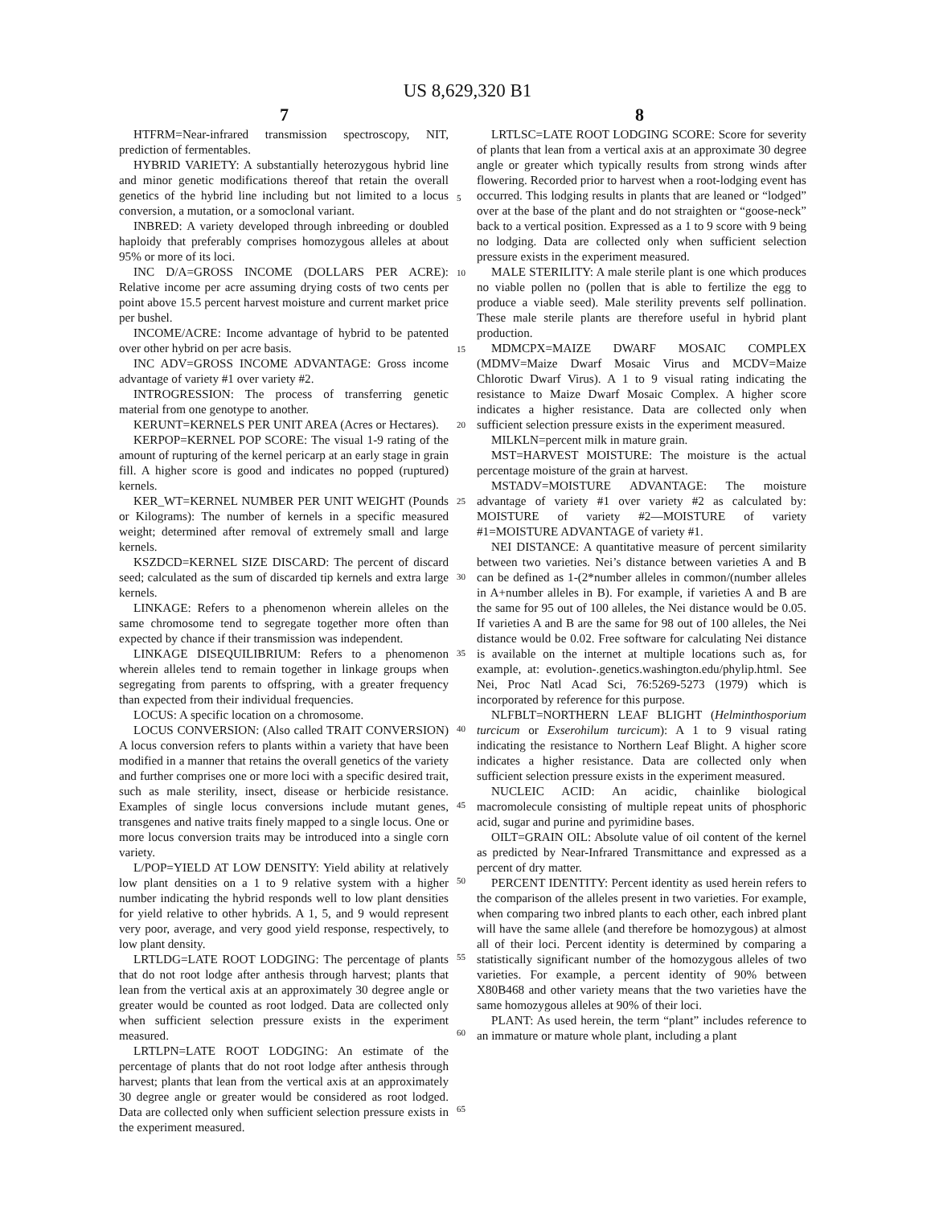US 8,629,320 B1
7 8
HTFRM=Near-infrared transmission spectroscopy, NIT, prediction of fermentables.
HYBRID VARIETY: A substantially heterozygous hybrid line and minor genetic modifications thereof that retain the overall genetics of the hybrid line including but not limited to a locus conversion, a mutation, or a somoclonal variant.
INBRED: A variety developed through inbreeding or doubled haploidy that preferably comprises homozygous alleles at about 95% or more of its loci.
INC D/A=GROSS INCOME (DOLLARS PER ACRE): Relative income per acre assuming drying costs of two cents per point above 15.5 percent harvest moisture and current market price per bushel.
INCOME/ACRE: Income advantage of hybrid to be patented over other hybrid on per acre basis.
INC ADV=GROSS INCOME ADVANTAGE: Gross income advantage of variety #1 over variety #2.
INTROGRESSION: The process of transferring genetic material from one genotype to another.
KERUNT=KERNELS PER UNIT AREA (Acres or Hectares).
KERPOP=KERNEL POP SCORE: The visual 1-9 rating of the amount of rupturing of the kernel pericarp at an early stage in grain fill. A higher score is good and indicates no popped (ruptured) kernels.
KER_WT=KERNEL NUMBER PER UNIT WEIGHT (Pounds or Kilograms): The number of kernels in a specific measured weight; determined after removal of extremely small and large kernels.
KSZDCD=KERNEL SIZE DISCARD: The percent of discard seed; calculated as the sum of discarded tip kernels and extra large kernels.
LINKAGE: Refers to a phenomenon wherein alleles on the same chromosome tend to segregate together more often than expected by chance if their transmission was independent.
LINKAGE DISEQUILIBRIUM: Refers to a phenomenon wherein alleles tend to remain together in linkage groups when segregating from parents to offspring, with a greater frequency than expected from their individual frequencies.
LOCUS: A specific location on a chromosome.
LOCUS CONVERSION: (Also called TRAIT CONVERSION) A locus conversion refers to plants within a variety that have been modified in a manner that retains the overall genetics of the variety and further comprises one or more loci with a specific desired trait, such as male sterility, insect, disease or herbicide resistance. Examples of single locus conversions include mutant genes, transgenes and native traits finely mapped to a single locus. One or more locus conversion traits may be introduced into a single corn variety.
L/POP=YIELD AT LOW DENSITY: Yield ability at relatively low plant densities on a 1 to 9 relative system with a higher number indicating the hybrid responds well to low plant densities for yield relative to other hybrids. A 1, 5, and 9 would represent very poor, average, and very good yield response, respectively, to low plant density.
LRTLDG=LATE ROOT LODGING: The percentage of plants that do not root lodge after anthesis through harvest; plants that lean from the vertical axis at an approximately 30 degree angle or greater would be counted as root lodged. Data are collected only when sufficient selection pressure exists in the experiment measured.
LRTLPN=LATE ROOT LODGING: An estimate of the percentage of plants that do not root lodge after anthesis through harvest; plants that lean from the vertical axis at an approximately 30 degree angle or greater would be considered as root lodged. Data are collected only when sufficient selection pressure exists in the experiment measured.
LRTLSC=LATE ROOT LODGING SCORE: Score for severity of plants that lean from a vertical axis at an approximate 30 degree angle or greater which typically results from strong winds after flowering. Recorded prior to harvest when a root-lodging event has occurred. This lodging results in plants that are leaned or “lodged” over at the base of the plant and do not straighten or “goose-neck” back to a vertical position. Expressed as a 1 to 9 score with 9 being no lodging. Data are collected only when sufficient selection pressure exists in the experiment measured.
MALE STERILITY: A male sterile plant is one which produces no viable pollen no (pollen that is able to fertilize the egg to produce a viable seed). Male sterility prevents self pollination. These male sterile plants are therefore useful in hybrid plant production.
MDMCPX=MAIZE DWARF MOSAIC COMPLEX (MDMV=Maize Dwarf Mosaic Virus and MCDV=Maize Chlorotic Dwarf Virus). A 1 to 9 visual rating indicating the resistance to Maize Dwarf Mosaic Complex. A higher score indicates a higher resistance. Data are collected only when sufficient selection pressure exists in the experiment measured.
MILKLN=percent milk in mature grain.
MST=HARVEST MOISTURE: The moisture is the actual percentage moisture of the grain at harvest.
MSTADV=MOISTURE ADVANTAGE: The moisture advantage of variety #1 over variety #2 as calculated by: MOISTURE of variety #2—MOISTURE of variety #1=MOISTURE ADVANTAGE of variety #1.
NEI DISTANCE: A quantitative measure of percent similarity between two varieties. Nei’s distance between varieties A and B can be defined as 1-(2*number alleles in common/(number alleles in A+number alleles in B). For example, if varieties A and B are the same for 95 out of 100 alleles, the Nei distance would be 0.05. If varieties A and B are the same for 98 out of 100 alleles, the Nei distance would be 0.02. Free software for calculating Nei distance is available on the internet at multiple locations such as, for example, at: evolution-.genetics.washington.edu/phylip.html. See Nei, Proc Natl Acad Sci, 76:5269-5273 (1979) which is incorporated by reference for this purpose.
NLFBLT=NORTHERN LEAF BLIGHT (Helminthosporium turcicum or Exserohilum turcicum): A 1 to 9 visual rating indicating the resistance to Northern Leaf Blight. A higher score indicates a higher resistance. Data are collected only when sufficient selection pressure exists in the experiment measured.
NUCLEIC ACID: An acidic, chainlike biological macromolecule consisting of multiple repeat units of phosphoric acid, sugar and purine and pyrimidine bases.
OILT=GRAIN OIL: Absolute value of oil content of the kernel as predicted by Near-Infrared Transmittance and expressed as a percent of dry matter.
PERCENT IDENTITY: Percent identity as used herein refers to the comparison of the alleles present in two varieties. For example, when comparing two inbred plants to each other, each inbred plant will have the same allele (and therefore be homozygous) at almost all of their loci. Percent identity is determined by comparing a statistically significant number of the homozygous alleles of two varieties. For example, a percent identity of 90% between X80B468 and other variety means that the two varieties have the same homozygous alleles at 90% of their loci.
PLANT: As used herein, the term “plant” includes reference to an immature or mature whole plant, including a plant
5
10
15
20
25
30
35
40
45
50
55
60
65